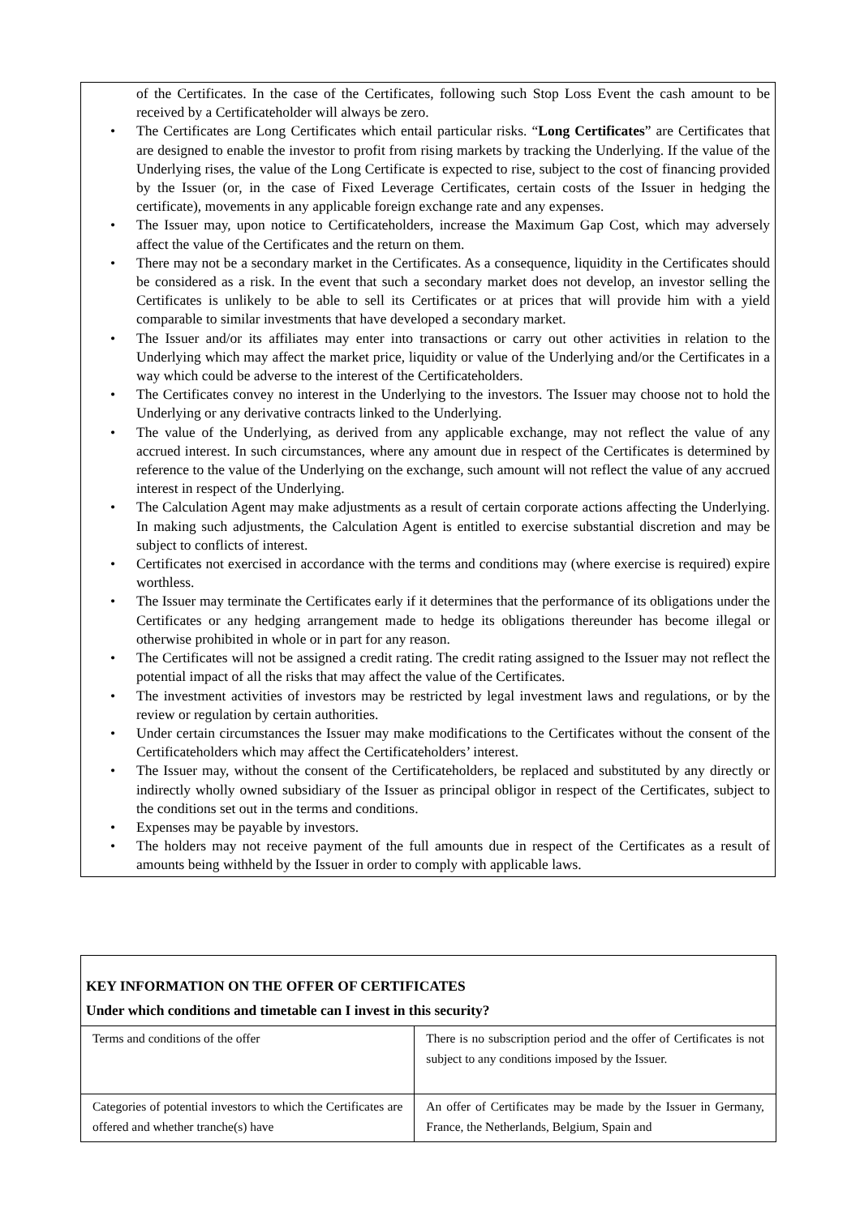of the Certificates. In the case of the Certificates, following such Stop Loss Event the cash amount to be received by a Certificateholder will always be zero.
• The Certificates are Long Certificates which entail particular risks. “Long Certificates” are Certificates that are designed to enable the investor to profit from rising markets by tracking the Underlying. If the value of the Underlying rises, the value of the Long Certificate is expected to rise, subject to the cost of financing provided by the Issuer (or, in the case of Fixed Leverage Certificates, certain costs of the Issuer in hedging the certificate), movements in any applicable foreign exchange rate and any expenses.
• The Issuer may, upon notice to Certificateholders, increase the Maximum Gap Cost, which may adversely affect the value of the Certificates and the return on them.
• There may not be a secondary market in the Certificates. As a consequence, liquidity in the Certificates should be considered as a risk. In the event that such a secondary market does not develop, an investor selling the Certificates is unlikely to be able to sell its Certificates or at prices that will provide him with a yield comparable to similar investments that have developed a secondary market.
• The Issuer and/or its affiliates may enter into transactions or carry out other activities in relation to the Underlying which may affect the market price, liquidity or value of the Underlying and/or the Certificates in a way which could be adverse to the interest of the Certificateholders.
• The Certificates convey no interest in the Underlying to the investors. The Issuer may choose not to hold the Underlying or any derivative contracts linked to the Underlying.
• The value of the Underlying, as derived from any applicable exchange, may not reflect the value of any accrued interest. In such circumstances, where any amount due in respect of the Certificates is determined by reference to the value of the Underlying on the exchange, such amount will not reflect the value of any accrued interest in respect of the Underlying.
• The Calculation Agent may make adjustments as a result of certain corporate actions affecting the Underlying. In making such adjustments, the Calculation Agent is entitled to exercise substantial discretion and may be subject to conflicts of interest.
• Certificates not exercised in accordance with the terms and conditions may (where exercise is required) expire worthless.
• The Issuer may terminate the Certificates early if it determines that the performance of its obligations under the Certificates or any hedging arrangement made to hedge its obligations thereunder has become illegal or otherwise prohibited in whole or in part for any reason.
• The Certificates will not be assigned a credit rating. The credit rating assigned to the Issuer may not reflect the potential impact of all the risks that may affect the value of the Certificates.
• The investment activities of investors may be restricted by legal investment laws and regulations, or by the review or regulation by certain authorities.
• Under certain circumstances the Issuer may make modifications to the Certificates without the consent of the Certificateholders which may affect the Certificateholders’ interest.
• The Issuer may, without the consent of the Certificateholders, be replaced and substituted by any directly or indirectly wholly owned subsidiary of the Issuer as principal obligor in respect of the Certificates, subject to the conditions set out in the terms and conditions.
• Expenses may be payable by investors.
• The holders may not receive payment of the full amounts due in respect of the Certificates as a result of amounts being withheld by the Issuer in order to comply with applicable laws.
| KEY INFORMATION ON THE OFFER OF CERTIFICATES Under which conditions and timetable can I invest in this security? | |
| --- | --- |
| Terms and conditions of the offer | There is no subscription period and the offer of Certificates is not subject to any conditions imposed by the Issuer. |
| Categories of potential investors to which the Certificates are offered and whether tranche(s) have | An offer of Certificates may be made by the Issuer in Germany, France, the Netherlands, Belgium, Spain and |